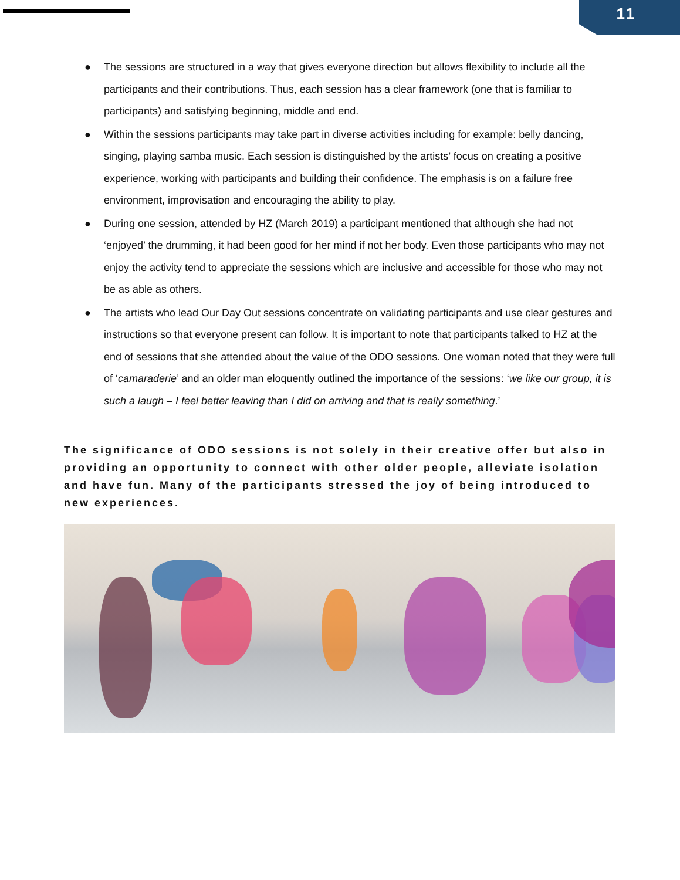11
● The sessions are structured in a way that gives everyone direction but allows flexibility to include all the participants and their contributions. Thus, each session has a clear framework (one that is familiar to participants) and satisfying beginning, middle and end.
● Within the sessions participants may take part in diverse activities including for example: belly dancing, singing, playing samba music. Each session is distinguished by the artists’ focus on creating a positive experience, working with participants and building their confidence. The emphasis is on a failure free environment, improvisation and encouraging the ability to play.
● During one session, attended by HZ (March 2019) a participant mentioned that although she had not ‘enjoyed’ the drumming, it had been good for her mind if not her body. Even those participants who may not enjoy the activity tend to appreciate the sessions which are inclusive and accessible for those who may not be as able as others.
● The artists who lead Our Day Out sessions concentrate on validating participants and use clear gestures and instructions so that everyone present can follow. It is important to note that participants talked to HZ at the end of sessions that she attended about the value of the ODO sessions. One woman noted that they were full of ‘camaraderie’ and an older man eloquently outlined the importance of the sessions: ‘we like our group, it is such a laugh – I feel better leaving than I did on arriving and that is really something.’
The significance of ODO sessions is not solely in their creative offer but also in providing an opportunity to connect with other older people, alleviate isolation and have fun. Many of the participants stressed the joy of being introduced to new experiences.